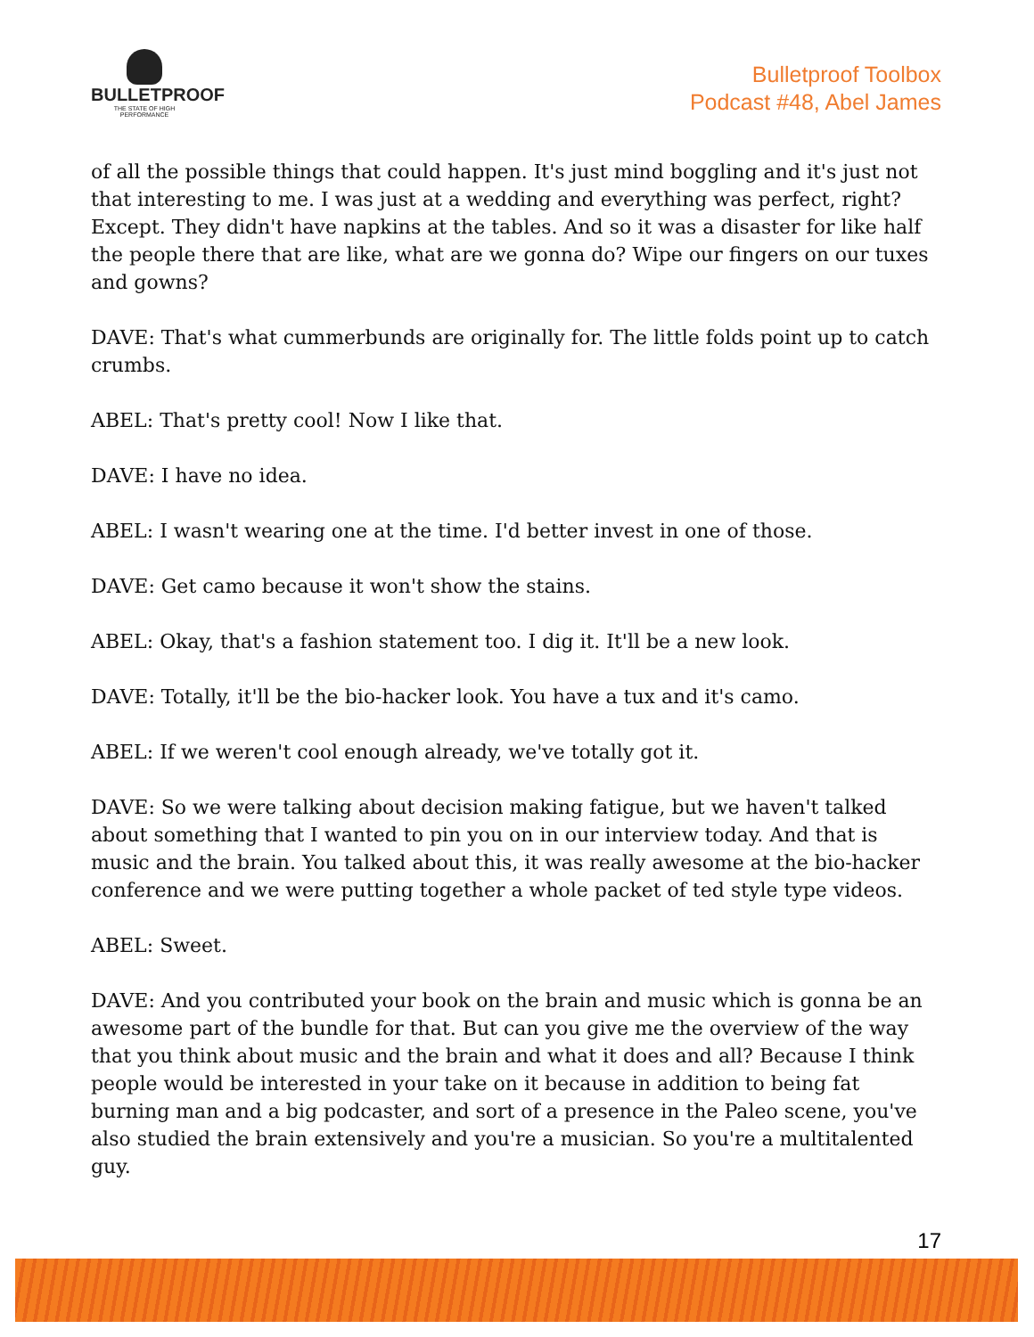BULLETPROOF
THE STATE OF HIGH PERFORMANCE
Bulletproof Toolbox
Podcast #48, Abel James
of all the possible things that could happen. It's just mind boggling and it's just not that interesting to me. I was just at a wedding and everything was perfect, right? Except. They didn't have napkins at the tables. And so it was a disaster for like half the people there that are like, what are we gonna do? Wipe our fingers on our tuxes and gowns?
DAVE: That's what cummerbunds are originally for. The little folds point up to catch crumbs.
ABEL: That's pretty cool! Now I like that.
DAVE: I have no idea.
ABEL: I wasn't wearing one at the time. I'd better invest in one of those.
DAVE: Get camo because it won't show the stains.
ABEL: Okay, that's a fashion statement too. I dig it. It'll be a new look.
DAVE: Totally, it'll be the bio-hacker look. You have a tux and it's camo.
ABEL: If we weren't cool enough already, we've totally got it.
DAVE: So we were talking about decision making fatigue, but we haven't talked about something that I wanted to pin you on in our interview today. And that is music and the brain. You talked about this, it was really awesome at the bio-hacker conference and we were putting together a whole packet of ted style type videos.
ABEL: Sweet.
DAVE: And you contributed your book on the brain and music which is gonna be an awesome part of the bundle for that. But can you give me the overview of the way that you think about music and the brain and what it does and all? Because I think people would be interested in your take on it because in addition to being fat burning man and a big podcaster, and sort of a presence in the Paleo scene, you've also studied the brain extensively and you're a musician. So you're a multitalented guy.
17